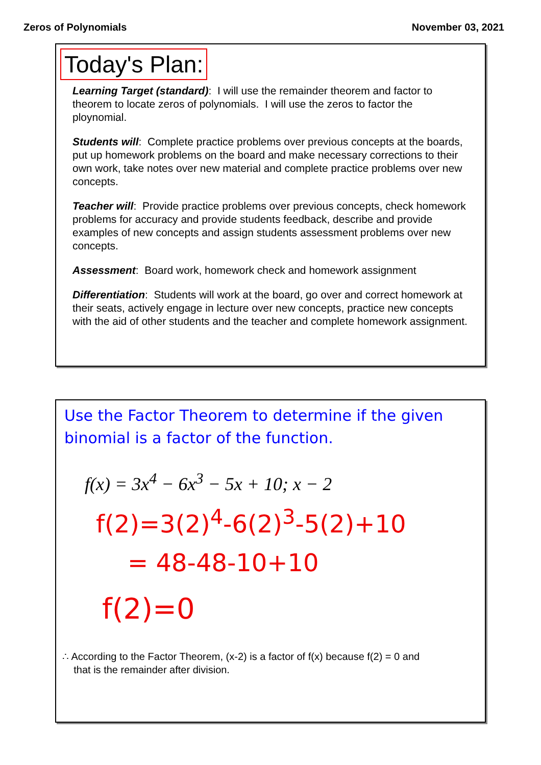Zeros of Polynomials November 03, 2021
Today's Plan:
Learning Target (standard): I will use the remainder theorem and factor to theorem to locate zeros of polynomials. I will use the zeros to factor the ploynomial.
Students will: Complete practice problems over previous concepts at the boards, put up homework problems on the board and make necessary corrections to their own work, take notes over new material and complete practice problems over new concepts.
Teacher will: Provide practice problems over previous concepts, check homework problems for accuracy and provide students feedback, describe and provide examples of new concepts and assign students assessment problems over new concepts.
Assessment: Board work, homework check and homework assignment
Differentiation: Students will work at the board, go over and correct homework at their seats, actively engage in lecture over new concepts, practice new concepts with the aid of other students and the teacher and complete homework assignment.
Use the Factor Theorem to determine if the given binomial is a factor of the function.
f(x) = 3x<sup>4</sup> − 6x<sup>3</sup> − 5x + 10; x − 2
f(2)=3(2)<sup>4</sup>-6(2)<sup>3</sup>-5(2)+10
= 48-48-10+10
f(2)=0
∴ According to the Factor Theorem, (x-2) is a factor of f(x) because f(2) = 0 and
that is the remainder after division.